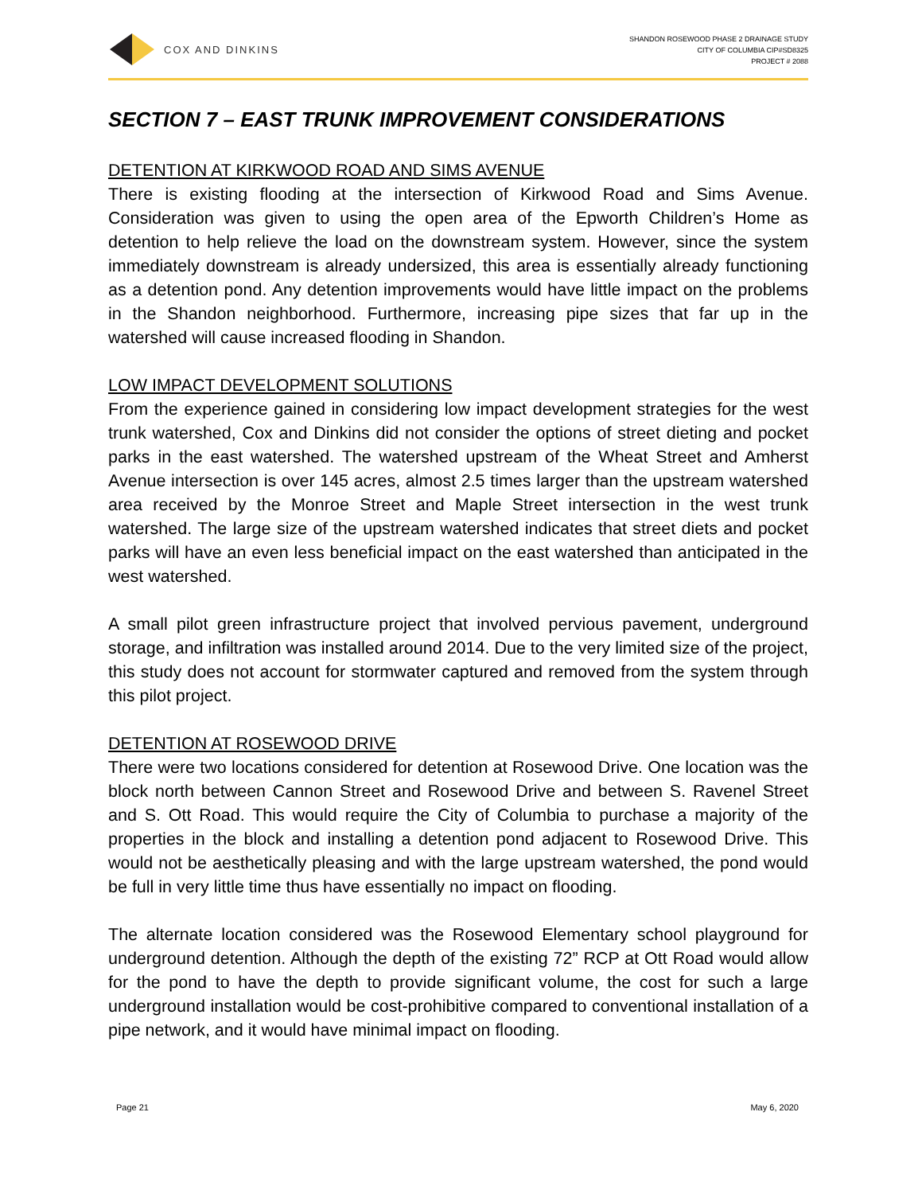COX AND DINKINS
SHANDON ROSEWOOD PHASE 2 DRAINAGE STUDY
CITY OF COLUMBIA CIP#SD8325
PROJECT # 2088
SECTION 7 – EAST TRUNK IMPROVEMENT CONSIDERATIONS
DETENTION AT KIRKWOOD ROAD AND SIMS AVENUE
There is existing flooding at the intersection of Kirkwood Road and Sims Avenue. Consideration was given to using the open area of the Epworth Children’s Home as detention to help relieve the load on the downstream system. However, since the system immediately downstream is already undersized, this area is essentially already functioning as a detention pond. Any detention improvements would have little impact on the problems in the Shandon neighborhood. Furthermore, increasing pipe sizes that far up in the watershed will cause increased flooding in Shandon.
LOW IMPACT DEVELOPMENT SOLUTIONS
From the experience gained in considering low impact development strategies for the west trunk watershed, Cox and Dinkins did not consider the options of street dieting and pocket parks in the east watershed. The watershed upstream of the Wheat Street and Amherst Avenue intersection is over 145 acres, almost 2.5 times larger than the upstream watershed area received by the Monroe Street and Maple Street intersection in the west trunk watershed. The large size of the upstream watershed indicates that street diets and pocket parks will have an even less beneficial impact on the east watershed than anticipated in the west watershed.
A small pilot green infrastructure project that involved pervious pavement, underground storage, and infiltration was installed around 2014. Due to the very limited size of the project, this study does not account for stormwater captured and removed from the system through this pilot project.
DETENTION AT ROSEWOOD DRIVE
There were two locations considered for detention at Rosewood Drive. One location was the block north between Cannon Street and Rosewood Drive and between S. Ravenel Street and S. Ott Road. This would require the City of Columbia to purchase a majority of the properties in the block and installing a detention pond adjacent to Rosewood Drive. This would not be aesthetically pleasing and with the large upstream watershed, the pond would be full in very little time thus have essentially no impact on flooding.
The alternate location considered was the Rosewood Elementary school playground for underground detention. Although the depth of the existing 72” RCP at Ott Road would allow for the pond to have the depth to provide significant volume, the cost for such a large underground installation would be cost-prohibitive compared to conventional installation of a pipe network, and it would have minimal impact on flooding.
Page 21 May 6, 2020